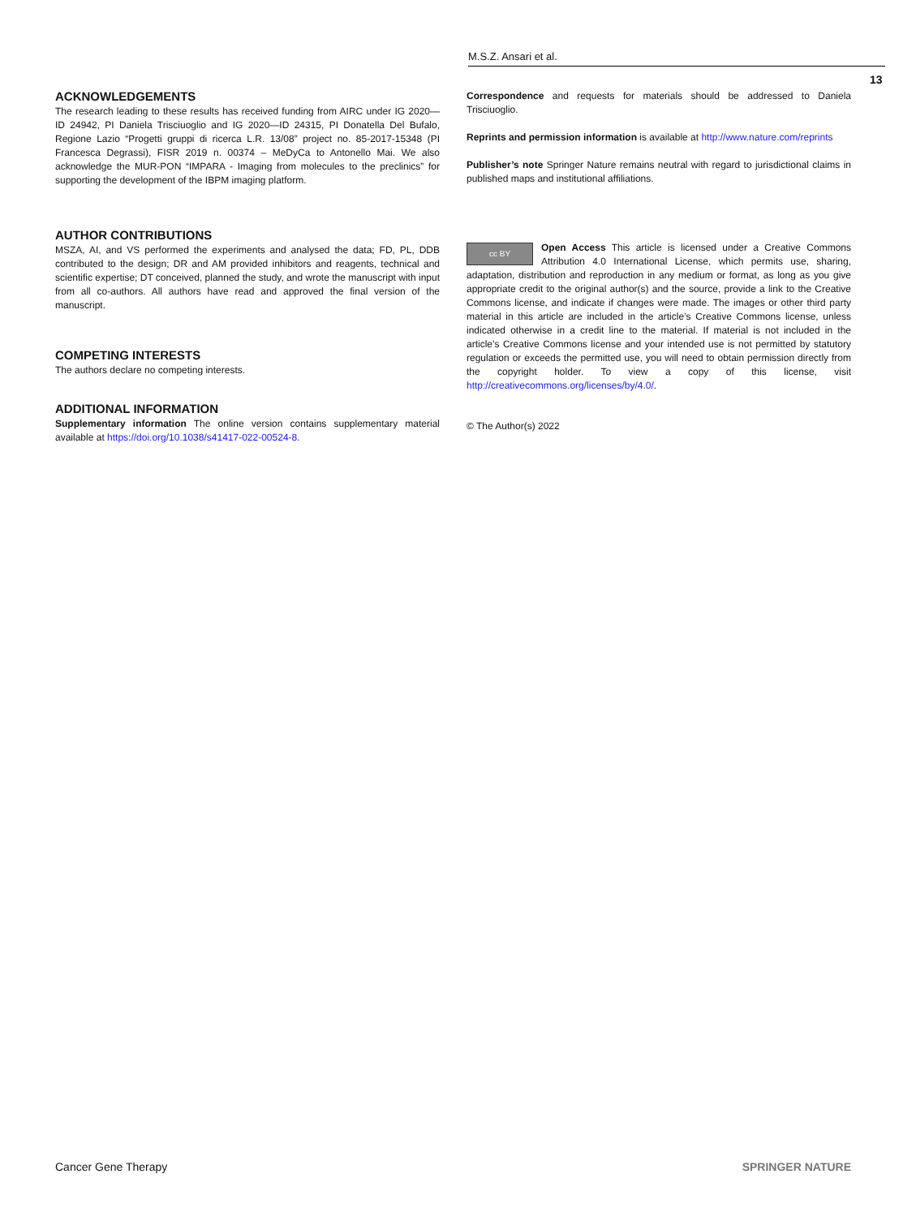M.S.Z. Ansari et al.
13
ACKNOWLEDGEMENTS
The research leading to these results has received funding from AIRC under IG 2020—ID 24942, PI Daniela Trisciuoglio and IG 2020—ID 24315, PI Donatella Del Bufalo, Regione Lazio “Progetti gruppi di ricerca L.R. 13/08” project no. 85-2017-15348 (PI Francesca Degrassi), FISR 2019 n. 00374 – MeDyCa to Antonello Mai. We also acknowledge the MUR-PON “IMPARA - Imaging from molecules to the preclinics” for supporting the development of the IBPM imaging platform.
AUTHOR CONTRIBUTIONS
MSZA, AI, and VS performed the experiments and analysed the data; FD, PL, DDB contributed to the design; DR and AM provided inhibitors and reagents, technical and scientific expertise; DT conceived, planned the study, and wrote the manuscript with input from all co-authors. All authors have read and approved the final version of the manuscript.
COMPETING INTERESTS
The authors declare no competing interests.
ADDITIONAL INFORMATION
Supplementary information The online version contains supplementary material available at https://doi.org/10.1038/s41417-022-00524-8.
Correspondence and requests for materials should be addressed to Daniela Trisciuoglio.
Reprints and permission information is available at http://www.nature.com/reprints
Publisher’s note Springer Nature remains neutral with regard to jurisdictional claims in published maps and institutional affiliations.
cc BY Open Access This article is licensed under a Creative Commons Attribution 4.0 International License, which permits use, sharing, adaptation, distribution and reproduction in any medium or format, as long as you give appropriate credit to the original author(s) and the source, provide a link to the Creative Commons license, and indicate if changes were made. The images or other third party material in this article are included in the article’s Creative Commons license, unless indicated otherwise in a credit line to the material. If material is not included in the article’s Creative Commons license and your intended use is not permitted by statutory regulation or exceeds the permitted use, you will need to obtain permission directly from the copyright holder. To view a copy of this license, visit http://creativecommons.org/licenses/by/4.0/.
© The Author(s) 2022
Cancer Gene Therapy SPRINGER NATURE